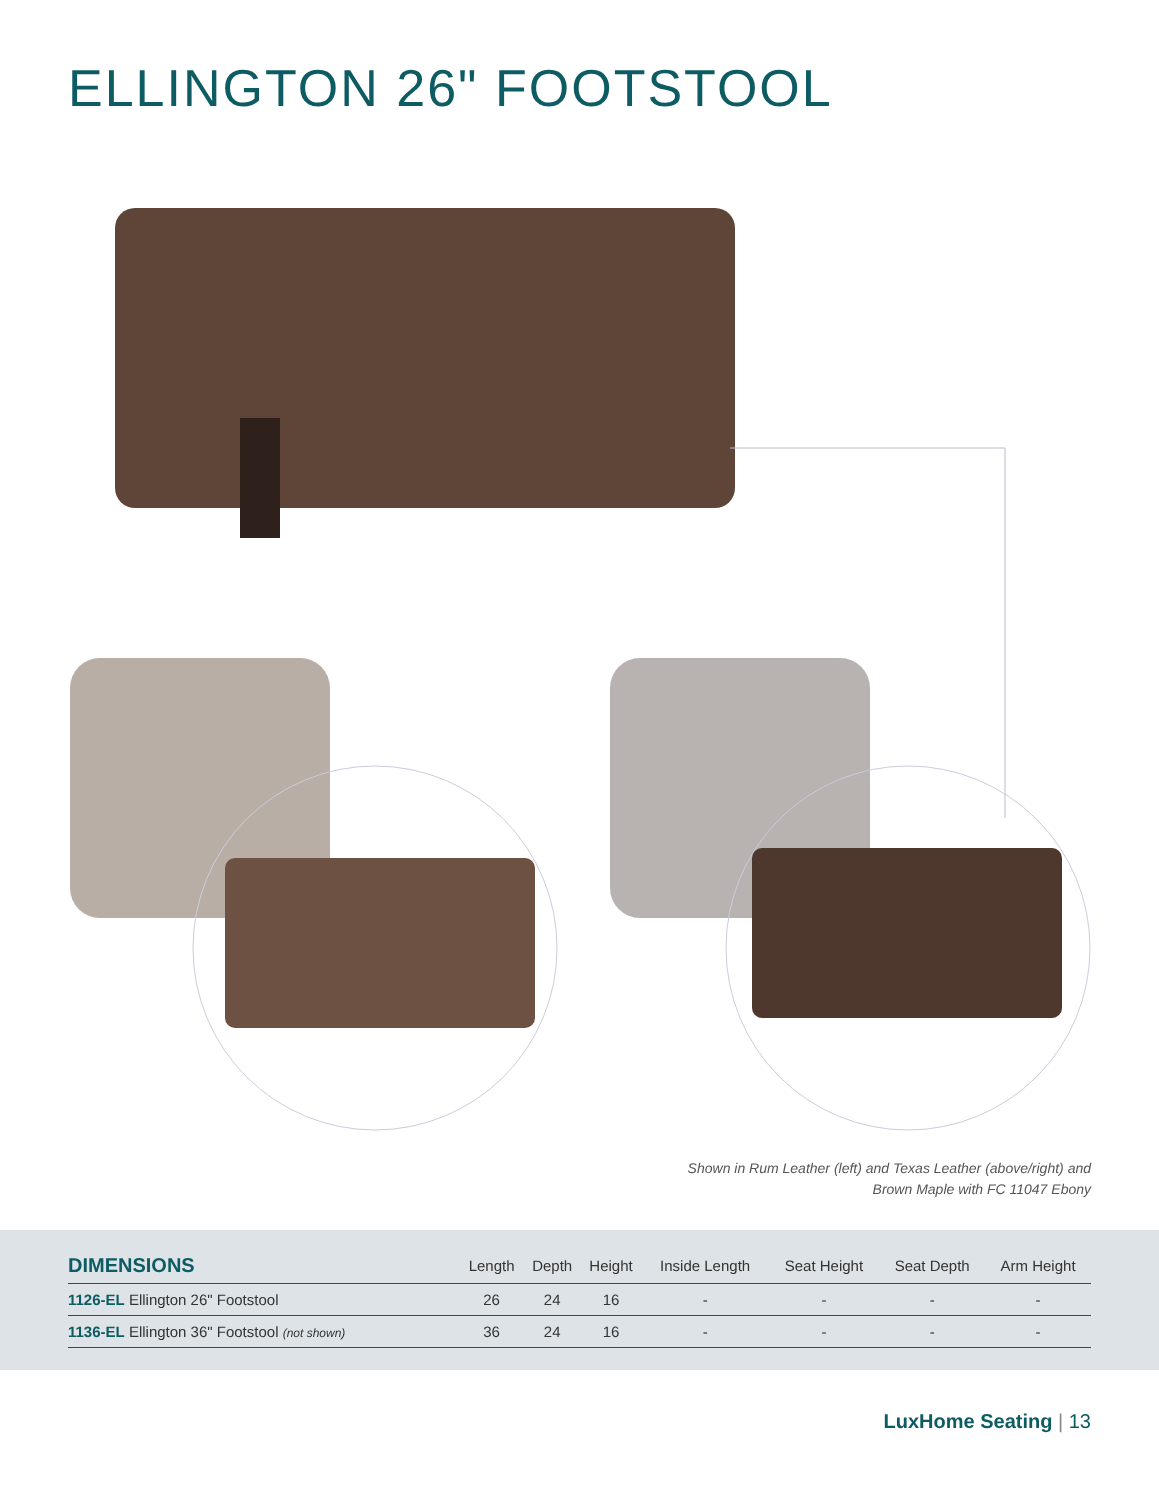ELLINGTON 26" FOOTSTOOL
Shown in Rum Leather (left) and Texas Leather (above/right) and
Brown Maple with FC 11047 Ebony
| DIMENSIONS | Length | Depth | Height | Inside Length | Seat Height | Seat Depth | Arm Height |
| --- | --- | --- | --- | --- | --- | --- | --- |
| 1126-EL Ellington 26" Footstool | 26 | 24 | 16 | - | - | - | - |
| 1136-EL Ellington 36" Footstool (not shown) | 36 | 24 | 16 | - | - | - | - |
LuxHome Seating | 13